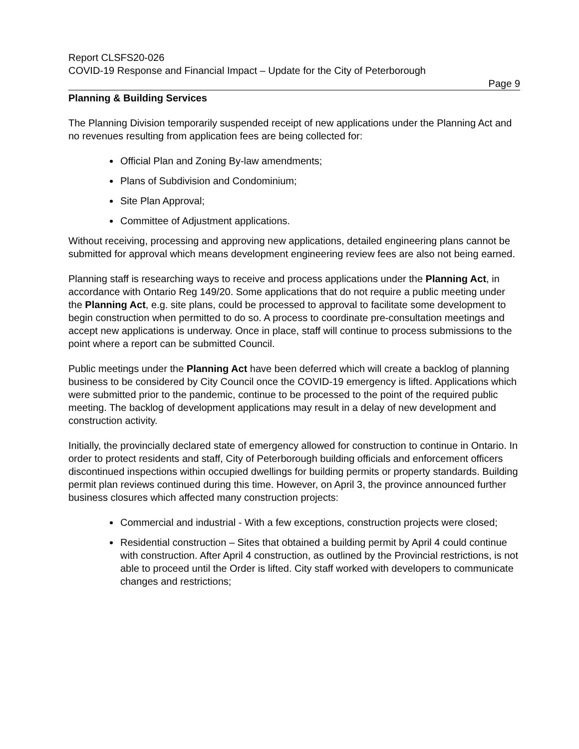Report CLSFS20-026
COVID-19 Response and Financial Impact – Update for the City of Peterborough
Page 9
Planning & Building Services
The Planning Division temporarily suspended receipt of new applications under the Planning Act and no revenues resulting from application fees are being collected for:
Official Plan and Zoning By-law amendments;
Plans of Subdivision and Condominium;
Site Plan Approval;
Committee of Adjustment applications.
Without receiving, processing and approving new applications, detailed engineering plans cannot be submitted for approval which means development engineering review fees are also not being earned.
Planning staff is researching ways to receive and process applications under the Planning Act, in accordance with Ontario Reg 149/20. Some applications that do not require a public meeting under the Planning Act, e.g. site plans, could be processed to approval to facilitate some development to begin construction when permitted to do so. A process to coordinate pre-consultation meetings and accept new applications is underway. Once in place, staff will continue to process submissions to the point where a report can be submitted Council.
Public meetings under the Planning Act have been deferred which will create a backlog of planning business to be considered by City Council once the COVID-19 emergency is lifted. Applications which were submitted prior to the pandemic, continue to be processed to the point of the required public meeting. The backlog of development applications may result in a delay of new development and construction activity.
Initially, the provincially declared state of emergency allowed for construction to continue in Ontario. In order to protect residents and staff, City of Peterborough building officials and enforcement officers discontinued inspections within occupied dwellings for building permits or property standards. Building permit plan reviews continued during this time. However, on April 3, the province announced further business closures which affected many construction projects:
Commercial and industrial - With a few exceptions, construction projects were closed;
Residential construction – Sites that obtained a building permit by April 4 could continue with construction. After April 4 construction, as outlined by the Provincial restrictions, is not able to proceed until the Order is lifted. City staff worked with developers to communicate changes and restrictions;